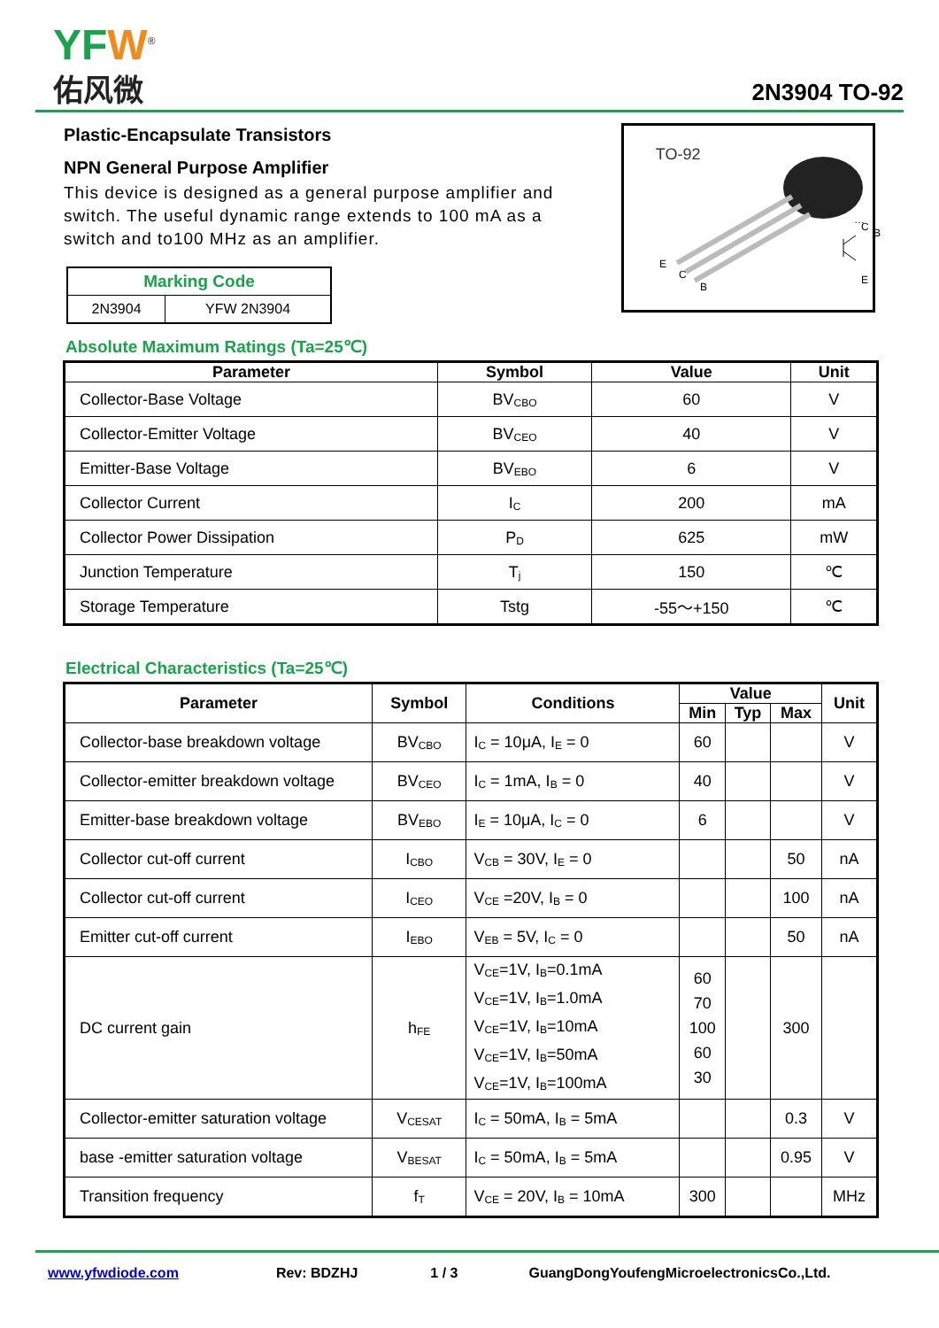YFW<sup>®</sup>
佑风微
2N3904 TO-92
Plastic-Encapsulate Transistors
NPN General Purpose Amplifier
This device is designed as a general purpose amplifier and switch. The useful dynamic range extends to 100 mA as a switch and to100 MHz as an amplifier.
| Marking Code | |
| 2N3904 | YFW 2N3904 |
TO-92
E
C
B
B
…
C
E
Absolute Maximum Ratings (Ta=25℃)
| Parameter | Symbol | Value | Unit |
| --- | --- | --- | --- |
| Collector-Base Voltage | BV<sub>CBO</sub> | 60 | V |
| Collector-Emitter Voltage | BV<sub>CEO</sub> | 40 | V |
| Emitter-Base Voltage | BV<sub>EBO</sub> | 6 | V |
| Collector Current | I<sub>C</sub> | 200 | mA |
| Collector Power Dissipation | P<sub>D</sub> | 625 | mW |
| Junction Temperature | T<sub>j</sub> | 150 | ℃ |
| Storage Temperature | Tstg | -55～+150 | ℃ |
Electrical Characteristics (Ta=25℃)
| Parameter | Symbol | Conditions | Value | | | Unit |
| --- | --- | --- | --- | --- | --- | --- |
| | | | Min | Typ | Max | |
| Collector-base breakdown voltage | BV<sub>CBO</sub> | I<sub>C</sub> = 10μA, I<sub>E</sub> = 0 | 60 | | | V |
| Collector-emitter breakdown voltage | BV<sub>CEO</sub> | I<sub>C</sub> = 1mA, I<sub>B</sub> = 0 | 40 | | | V |
| Emitter-base breakdown voltage | BV<sub>EBO</sub> | I<sub>E</sub> = 10μA, I<sub>C</sub> = 0 | 6 | | | V |
| Collector cut-off current | I<sub>CBO</sub> | V<sub>CB</sub> = 30V, I<sub>E</sub> = 0 | | | 50 | nA |
| Collector cut-off current | I<sub>CEO</sub> | V<sub>CE</sub> =20V, I<sub>B</sub> = 0 | | | 100 | nA |
| Emitter cut-off current | I<sub>EBO</sub> | V<sub>EB</sub> = 5V, I<sub>C</sub> = 0 | | | 50 | nA |
| DC current gain | h<sub>FE</sub> | V<sub>CE</sub>=1V, I<sub>B</sub>=0.1mA V<sub>CE</sub>=1V, I<sub>B</sub>=1.0mA V<sub>CE</sub>=1V, I<sub>B</sub>=10mA V<sub>CE</sub>=1V, I<sub>B</sub>=50mA V<sub>CE</sub>=1V, I<sub>B</sub>=100mA | 60 70 100 60 30 | | 300 | |
| Collector-emitter saturation voltage | V<sub>CESAT</sub> | I<sub>C</sub> = 50mA, I<sub>B</sub> = 5mA | | | 0.3 | V |
| base -emitter saturation voltage | V<sub>BESAT</sub> | I<sub>C</sub> = 50mA, I<sub>B</sub> = 5mA | | | 0.95 | V |
| Transition frequency | f<sub>T</sub> | V<sub>CE</sub> = 20V, I<sub>B</sub> = 10mA | 300 | | | MHz |
www.yfwdiode.com Rev: BDZHJ 1 / 3 GuangDongYoufengMicroelectronicsCo.,Ltd.